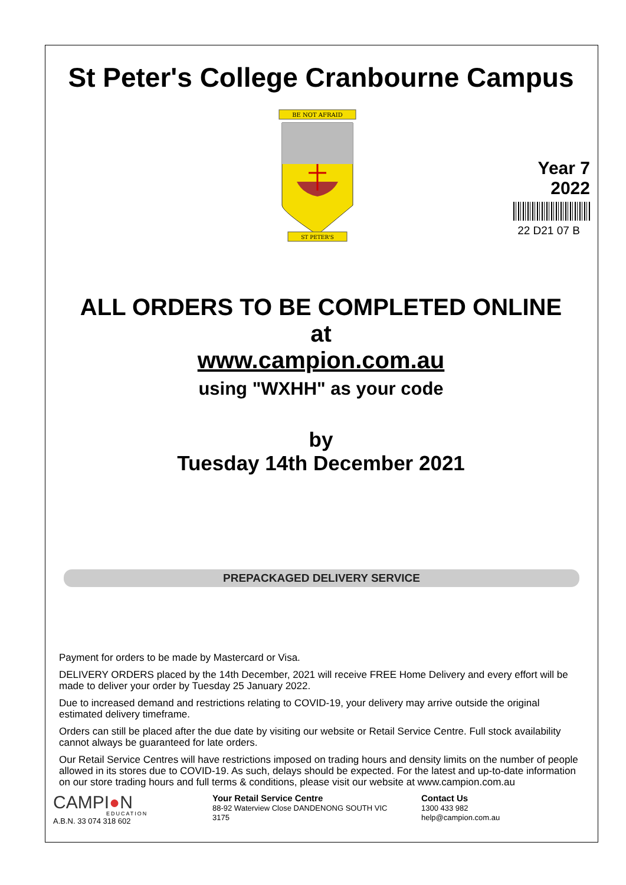St Peter's College Cranbourne Campus
BE NOT AFRAID
ST PETER'S
Year 7
2022
22 D21 07 B
ALL ORDERS TO BE COMPLETED ONLINE
at
www.campion.com.au
using "WXHH" as your code
by
Tuesday 14th December 2021
PREPACKAGED DELIVERY SERVICE
Payment for orders to be made by Mastercard or Visa.
DELIVERY ORDERS placed by the 14th December, 2021 will receive FREE Home Delivery and every effort will be made to deliver your order by Tuesday 25 January 2022.
Due to increased demand and restrictions relating to COVID-19, your delivery may arrive outside the original estimated delivery timeframe.
Orders can still be placed after the due date by visiting our website or Retail Service Centre. Full stock availability cannot always be guaranteed for late orders.
Our Retail Service Centres will have restrictions imposed on trading hours and density limits on the number of people allowed in its stores due to COVID-19. As such, delays should be expected. For the latest and up-to-date information on our store trading hours and full terms & conditions, please visit our website at www.campion.com.au
CAMPI●N
EDUCATION
A.B.N. 33 074 318 602
Your Retail Service Centre
88-92 Waterview Close DANDENONG SOUTH VIC
3175
Contact Us
1300 433 982
help@campion.com.au